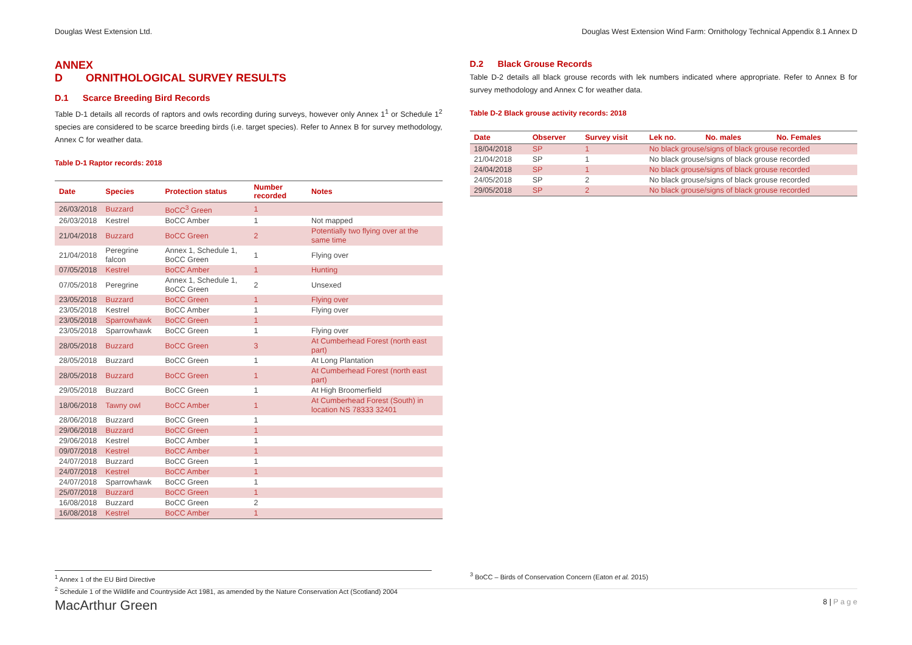Douglas West Extension Ltd. Douglas West Extension Wind Farm: Ornithology Technical Appendix 8.1 Annex D
ANNEX D ORNITHOLOGICAL SURVEY RESULTS
D.1 Scarce Breeding Bird Records
Table D-1 details all records of raptors and owls recording during surveys, however only Annex 1<sup>1</sup> or Schedule 1<sup>2</sup> species are considered to be scarce breeding birds (i.e. target species). Refer to Annex B for survey methodology, Annex C for weather data.
Table D-1 Raptor records: 2018
| Date | Species | Protection status | Number recorded | Notes |
| --- | --- | --- | --- | --- |
| 26/03/2018 | Buzzard | BoCC<sup>3</sup> Green | 1 | |
| 26/03/2018 | Kestrel | BoCC Amber | 1 | Not mapped |
| 21/04/2018 | Buzzard | BoCC Green | 2 | Potentially two flying over at the same time |
| 21/04/2018 | Peregrine falcon | Annex 1, Schedule 1, BoCC Green | 1 | Flying over |
| 07/05/2018 | Kestrel | BoCC Amber | 1 | Hunting |
| 07/05/2018 | Peregrine | Annex 1, Schedule 1, BoCC Green | 2 | Unsexed |
| 23/05/2018 | Buzzard | BoCC Green | 1 | Flying over |
| 23/05/2018 | Kestrel | BoCC Amber | 1 | Flying over |
| 23/05/2018 | Sparrowhawk | BoCC Green | 1 | |
| 23/05/2018 | Sparrowhawk | BoCC Green | 1 | Flying over |
| 28/05/2018 | Buzzard | BoCC Green | 3 | At Cumberhead Forest (north east part) |
| 28/05/2018 | Buzzard | BoCC Green | 1 | At Long Plantation |
| 28/05/2018 | Buzzard | BoCC Green | 1 | At Cumberhead Forest (north east part) |
| 29/05/2018 | Buzzard | BoCC Green | 1 | At High Broomerfield |
| 18/06/2018 | Tawny owl | BoCC Amber | 1 | At Cumberhead Forest (South) in location NS 78333 32401 |
| 28/06/2018 | Buzzard | BoCC Green | 1 | |
| 29/06/2018 | Buzzard | BoCC Green | 1 | |
| 29/06/2018 | Kestrel | BoCC Amber | 1 | |
| 09/07/2018 | Kestrel | BoCC Amber | 1 | |
| 24/07/2018 | Buzzard | BoCC Green | 1 | |
| 24/07/2018 | Kestrel | BoCC Amber | 1 | |
| 24/07/2018 | Sparrowhawk | BoCC Green | 1 | |
| 25/07/2018 | Buzzard | BoCC Green | 1 | |
| 16/08/2018 | Buzzard | BoCC Green | 2 | |
| 16/08/2018 | Kestrel | BoCC Amber | 1 | |
D.2 Black Grouse Records
Table D-2 details all black grouse records with lek numbers indicated where appropriate. Refer to Annex B for survey methodology and Annex C for weather data.
Table D-2 Black grouse activity records: 2018
| Date | Observer | Survey visit | Lek no. | No. males | No. Females |
| --- | --- | --- | --- | --- | --- |
| 18/04/2018 | SP | 1 | No black grouse/signs of black grouse recorded | | |
| 21/04/2018 | SP | 1 | No black grouse/signs of black grouse recorded | | |
| 24/04/2018 | SP | 1 | No black grouse/signs of black grouse recorded | | |
| 24/05/2018 | SP | 2 | No black grouse/signs of black grouse recorded | | |
| 29/05/2018 | SP | 2 | No black grouse/signs of black grouse recorded | | |
<sup>1</sup> Annex 1 of the EU Bird Directive
<sup>2</sup> Schedule 1 of the Wildlife and Countryside Act 1981, as amended by the Nature Conservation Act (Scotland) 2004
<sup>3</sup> BoCC – Birds of Conservation Concern (Eaton et al. 2015)
MacArthur Green 8 | P a g e